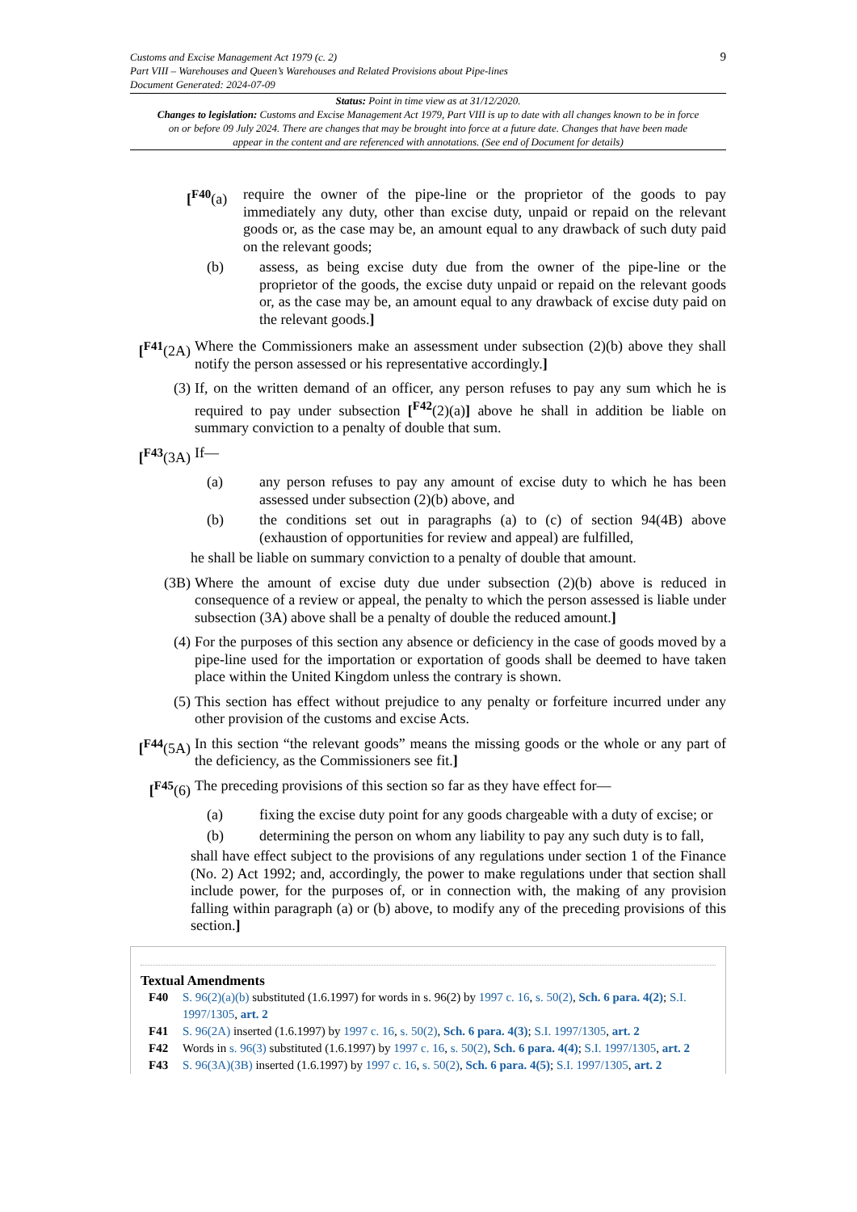Customs and Excise Management Act 1979 (c. 2)
Part VIII – Warehouses and Queen’s Warehouses and Related Provisions about Pipe-lines
Document Generated: 2024-07-09
9
Status: Point in time view as at 31/12/2020.
Changes to legislation: Customs and Excise Management Act 1979, Part VIII is up to date with all changes known to be in force on or before 09 July 2024. There are changes that may be brought into force at a future date. Changes that have been made appear in the content and are referenced with annotations. (See end of Document for details)
[<sup>F40</sup>(a) require the owner of the pipe-line or the proprietor of the goods to pay immediately any duty, other than excise duty, unpaid or repaid on the relevant goods or, as the case may be, an amount equal to any drawback of such duty paid on the relevant goods;
(b) assess, as being excise duty due from the owner of the pipe-line or the proprietor of the goods, the excise duty unpaid or repaid on the relevant goods or, as the case may be, an amount equal to any drawback of excise duty paid on the relevant goods.]
[<sup>F41</sup>(2A) Where the Commissioners make an assessment under subsection (2)(b) above they shall notify the person assessed or his representative accordingly.]
(3) If, on the written demand of an officer, any person refuses to pay any sum which he is required to pay under subsection [<sup>F42</sup>(2)(a)] above he shall in addition be liable on summary conviction to a penalty of double that sum.
[<sup>F43</sup>(3A) If—
(a) any person refuses to pay any amount of excise duty to which he has been assessed under subsection (2)(b) above, and
(b) the conditions set out in paragraphs (a) to (c) of section 94(4B) above (exhaustion of opportunities for review and appeal) are fulfilled,
he shall be liable on summary conviction to a penalty of double that amount.
(3B) Where the amount of excise duty due under subsection (2)(b) above is reduced in consequence of a review or appeal, the penalty to which the person assessed is liable under subsection (3A) above shall be a penalty of double the reduced amount.]
(4) For the purposes of this section any absence or deficiency in the case of goods moved by a pipe-line used for the importation or exportation of goods shall be deemed to have taken place within the United Kingdom unless the contrary is shown.
(5) This section has effect without prejudice to any penalty or forfeiture incurred under any other provision of the customs and excise Acts.
[<sup>F44</sup>(5A) In this section “the relevant goods” means the missing goods or the whole or any part of the deficiency, as the Commissioners see fit.]
[<sup>F45</sup>(6) The preceding provisions of this section so far as they have effect for—
(a) fixing the excise duty point for any goods chargeable with a duty of excise; or
(b) determining the person on whom any liability to pay any such duty is to fall,
shall have effect subject to the provisions of any regulations under section 1 of the Finance (No. 2) Act 1992; and, accordingly, the power to make regulations under that section shall include power, for the purposes of, or in connection with, the making of any provision falling within paragraph (a) or (b) above, to modify any of the preceding provisions of this section.]
Textual Amendments
F40 S. 96(2)(a)(b) substituted (1.6.1997) for words in s. 96(2) by 1997 c. 16, s. 50(2), Sch. 6 para. 4(2); S.I. 1997/1305, art. 2
F41 S. 96(2A) inserted (1.6.1997) by 1997 c. 16, s. 50(2), Sch. 6 para. 4(3); S.I. 1997/1305, art. 2
F42 Words in s. 96(3) substituted (1.6.1997) by 1997 c. 16, s. 50(2), Sch. 6 para. 4(4); S.I. 1997/1305, art. 2
F43 S. 96(3A)(3B) inserted (1.6.1997) by 1997 c. 16, s. 50(2), Sch. 6 para. 4(5); S.I. 1997/1305, art. 2